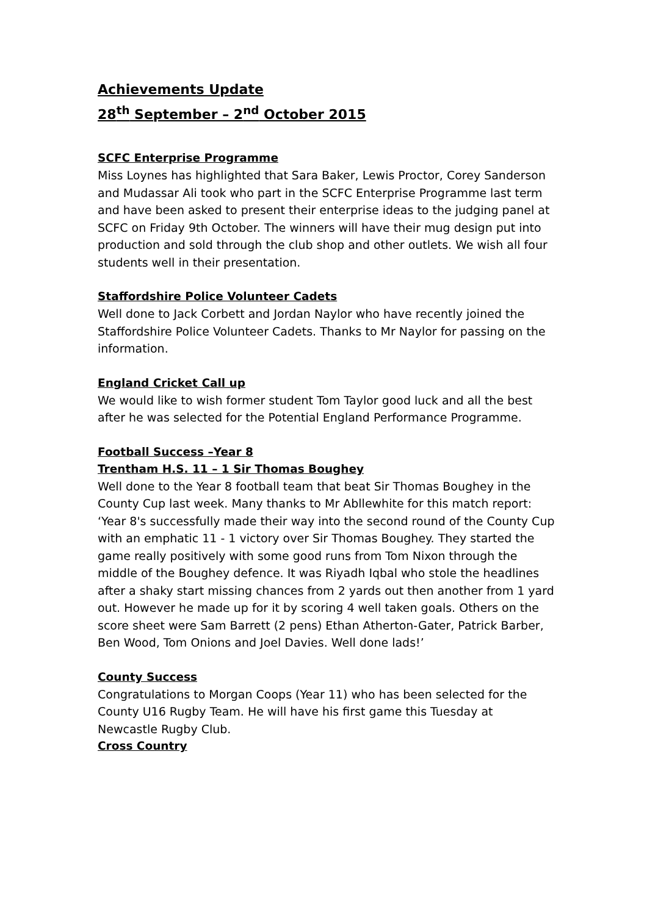Achievements Update
28<sup>th</sup> September – 2<sup>nd</sup> October 2015
SCFC Enterprise Programme
Miss Loynes has highlighted that Sara Baker, Lewis Proctor, Corey Sanderson and Mudassar Ali took who part in the SCFC Enterprise Programme last term and have been asked to present their enterprise ideas to the judging panel at SCFC on Friday 9th October. The winners will have their mug design put into production and sold through the club shop and other outlets. We wish all four students well in their presentation.
Staffordshire Police Volunteer Cadets
Well done to Jack Corbett and Jordan Naylor who have recently joined the Staffordshire Police Volunteer Cadets. Thanks to Mr Naylor for passing on the information.
England Cricket Call up
We would like to wish former student Tom Taylor good luck and all the best after he was selected for the Potential England Performance Programme.
Football Success –Year 8
Trentham H.S. 11 – 1 Sir Thomas Boughey
Well done to the Year 8 football team that beat Sir Thomas Boughey in the County Cup last week. Many thanks to Mr Abllewhite for this match report:
‘Year 8's successfully made their way into the second round of the County Cup with an emphatic 11 - 1 victory over Sir Thomas Boughey. They started the game really positively with some good runs from Tom Nixon through the middle of the Boughey defence. It was Riyadh Iqbal who stole the headlines after a shaky start missing chances from 2 yards out then another from 1 yard out. However he made up for it by scoring 4 well taken goals. Others on the score sheet were Sam Barrett (2 pens) Ethan Atherton-Gater, Patrick Barber, Ben Wood, Tom Onions and Joel Davies. Well done lads!’
County Success
Congratulations to Morgan Coops (Year 11) who has been selected for the County U16 Rugby Team. He will have his first game this Tuesday at Newcastle Rugby Club.
Cross Country